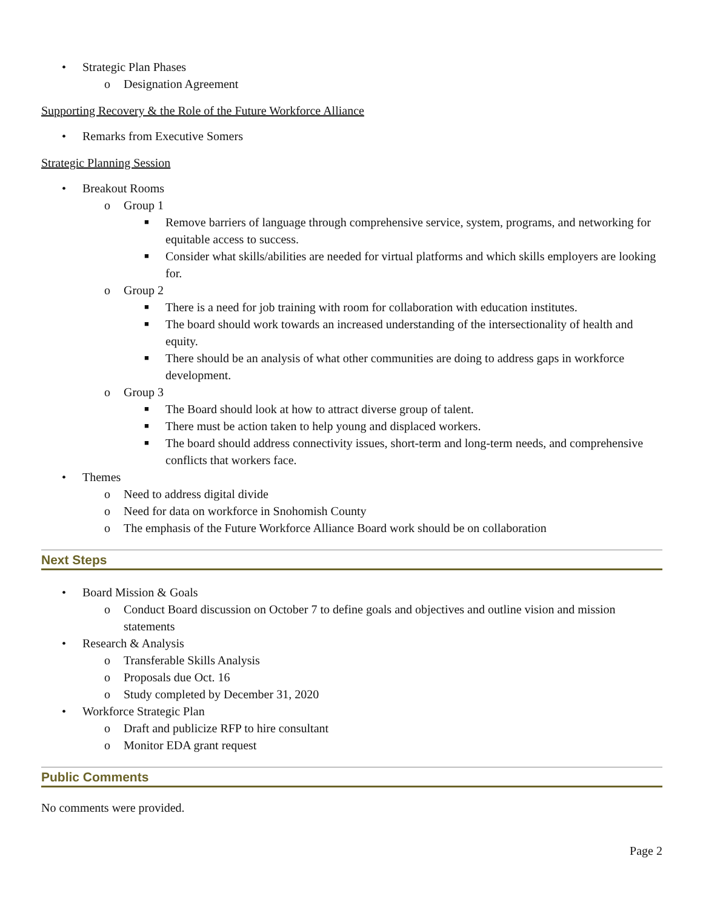• Strategic Plan Phases
o Designation Agreement
Supporting Recovery & the Role of the Future Workforce Alliance
• Remarks from Executive Somers
Strategic Planning Session
• Breakout Rooms
o Group 1
■ Remove barriers of language through comprehensive service, system, programs, and networking for equitable access to success.
■ Consider what skills/abilities are needed for virtual platforms and which skills employers are looking for.
o Group 2
■ There is a need for job training with room for collaboration with education institutes.
■ The board should work towards an increased understanding of the intersectionality of health and equity.
■ There should be an analysis of what other communities are doing to address gaps in workforce development.
o Group 3
■ The Board should look at how to attract diverse group of talent.
■ There must be action taken to help young and displaced workers.
■ The board should address connectivity issues, short-term and long-term needs, and comprehensive conflicts that workers face.
• Themes
o Need to address digital divide
o Need for data on workforce in Snohomish County
o The emphasis of the Future Workforce Alliance Board work should be on collaboration
Next Steps
• Board Mission & Goals
o Conduct Board discussion on October 7 to define goals and objectives and outline vision and mission statements
• Research & Analysis
o Transferable Skills Analysis
o Proposals due Oct. 16
o Study completed by December 31, 2020
• Workforce Strategic Plan
o Draft and publicize RFP to hire consultant
o Monitor EDA grant request
Public Comments
No comments were provided.
Page 2